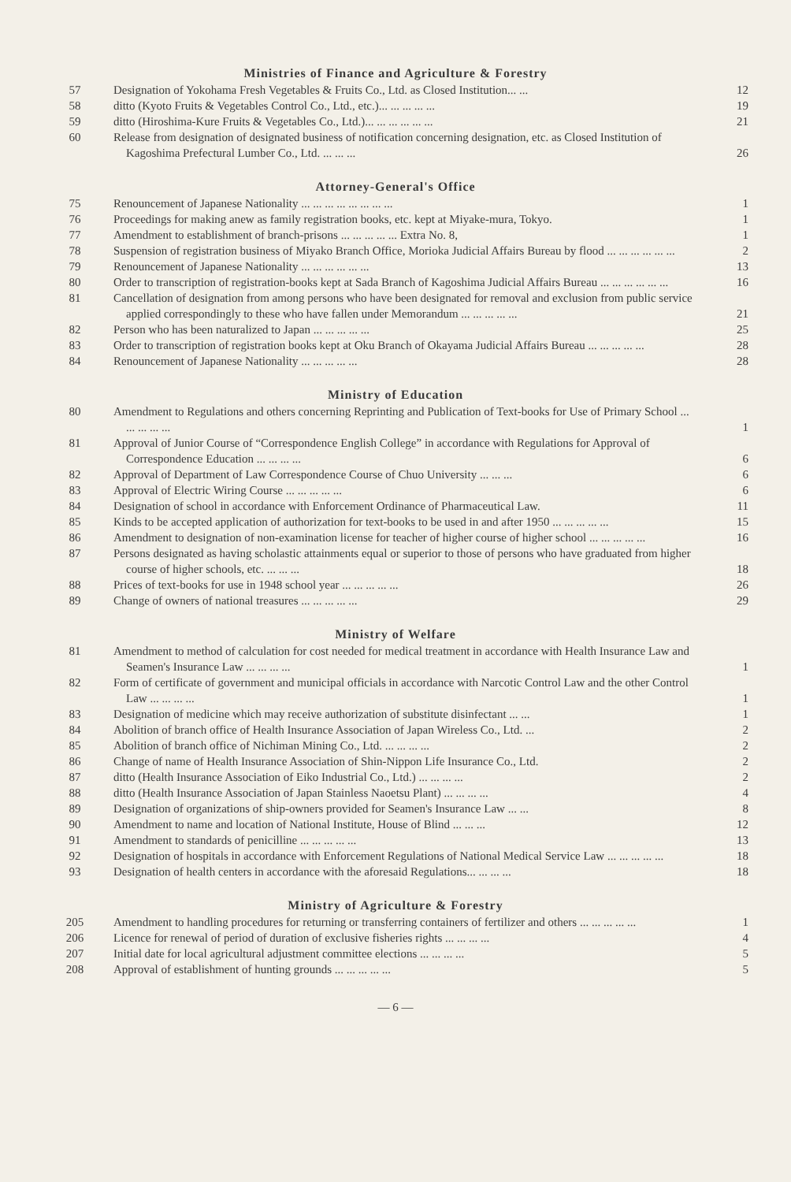Ministries of Finance and Agriculture & Forestry
| 57 | Designation of Yokohama Fresh Vegetables & Fruits Co., Ltd. as Closed Institution... ... | 12 |
| 58 | ditto (Kyoto Fruits & Vegetables Control Co., Ltd., etc.)... ... ... ... ... | 19 |
| 59 | ditto (Hiroshima-Kure Fruits & Vegetables Co., Ltd.)... ... ... ... ... ... | 21 |
| 60 | Release from designation of designated business of notification concerning designation, etc. as Closed Institution of Kagoshima Prefectural Lumber Co., Ltd. ... ... ... | 26 |
Attorney-General's Office
| 75 | Renouncement of Japanese Nationality ... ... ... ... ... ... ... ... | 1 |
| 76 | Proceedings for making anew as family registration books, etc. kept at Miyake-mura, Tokyo. | 1 |
| 77 | Amendment to establishment of branch-prisons ... ... ... ... ... Extra No. 8, | 1 |
| 78 | Suspension of registration business of Miyako Branch Office, Morioka Judicial Affairs Bureau by flood ... ... ... ... ... ... | 2 |
| 79 | Renouncement of Japanese Nationality ... ... ... ... ... ... | 13 |
| 80 | Order to transcription of registration-books kept at Sada Branch of Kagoshima Judicial Affairs Bureau ... ... ... ... ... ... | 16 |
| 81 | Cancellation of designation from among persons who have been designated for removal and exclusion from public service applied correspondingly to these who have fallen under Memorandum ... ... ... ... ... | 21 |
| 82 | Person who has been naturalized to Japan ... ... ... ... ... | 25 |
| 83 | Order to transcription of registration books kept at Oku Branch of Okayama Judicial Affairs Bureau ... ... ... ... ... | 28 |
| 84 | Renouncement of Japanese Nationality ... ... ... ... ... | 28 |
Ministry of Education
| 80 | Amendment to Regulations and others concerning Reprinting and Publication of Text-books for Use of Primary School ... ... ... ... ... | 1 |
| 81 | Approval of Junior Course of “Correspondence English College” in accordance with Regulations for Approval of Correspondence Education ... ... ... ... | 6 |
| 82 | Approval of Department of Law Correspondence Course of Chuo University ... ... ... | 6 |
| 83 | Approval of Electric Wiring Course ... ... ... ... ... | 6 |
| 84 | Designation of school in accordance with Enforcement Ordinance of Pharmaceutical Law. | 11 |
| 85 | Kinds to be accepted application of authorization for text-books to be used in and after 1950 ... ... ... ... ... | 15 |
| 86 | Amendment to designation of non-examination license for teacher of higher course of higher school ... ... ... ... ... | 16 |
| 87 | Persons designated as having scholastic attainments equal or superior to those of persons who have graduated from higher course of higher schools, etc. ... ... ... | 18 |
| 88 | Prices of text-books for use in 1948 school year ... ... ... ... ... | 26 |
| 89 | Change of owners of national treasures ... ... ... ... ... | 29 |
Ministry of Welfare
| 81 | Amendment to method of calculation for cost needed for medical treatment in accordance with Health Insurance Law and Seamen's Insurance Law ... ... ... ... | 1 |
| 82 | Form of certificate of government and municipal officials in accordance with Narcotic Control Law and the other Control Law ... ... ... ... | 1 |
| 83 | Designation of medicine which may receive authorization of substitute disinfectant ... ... | 1 |
| 84 | Abolition of branch office of Health Insurance Association of Japan Wireless Co., Ltd. ... | 2 |
| 85 | Abolition of branch office of Nichiman Mining Co., Ltd. ... ... ... ... | 2 |
| 86 | Change of name of Health Insurance Association of Shin-Nippon Life Insurance Co., Ltd. | 2 |
| 87 | ditto (Health Insurance Association of Eiko Industrial Co., Ltd.) ... ... ... ... | 2 |
| 88 | ditto (Health Insurance Association of Japan Stainless Naoetsu Plant) ... ... ... ... | 4 |
| 89 | Designation of organizations of ship-owners provided for Seamen's Insurance Law ... ... | 8 |
| 90 | Amendment to name and location of National Institute, House of Blind ... ... ... | 12 |
| 91 | Amendment to standards of penicilline ... ... ... ... ... | 13 |
| 92 | Designation of hospitals in accordance with Enforcement Regulations of National Medical Service Law ... ... ... ... ... | 18 |
| 93 | Designation of health centers in accordance with the aforesaid Regulations... ... ... ... | 18 |
Ministry of Agriculture & Forestry
| 205 | Amendment to handling procedures for returning or transferring containers of fertilizer and others ... ... ... ... ... | 1 |
| 206 | Licence for renewal of period of duration of exclusive fisheries rights ... ... ... ... | 4 |
| 207 | Initial date for local agricultural adjustment committee elections ... ... ... ... | 5 |
| 208 | Approval of establishment of hunting grounds ... ... ... ... ... | 5 |
— 6 —